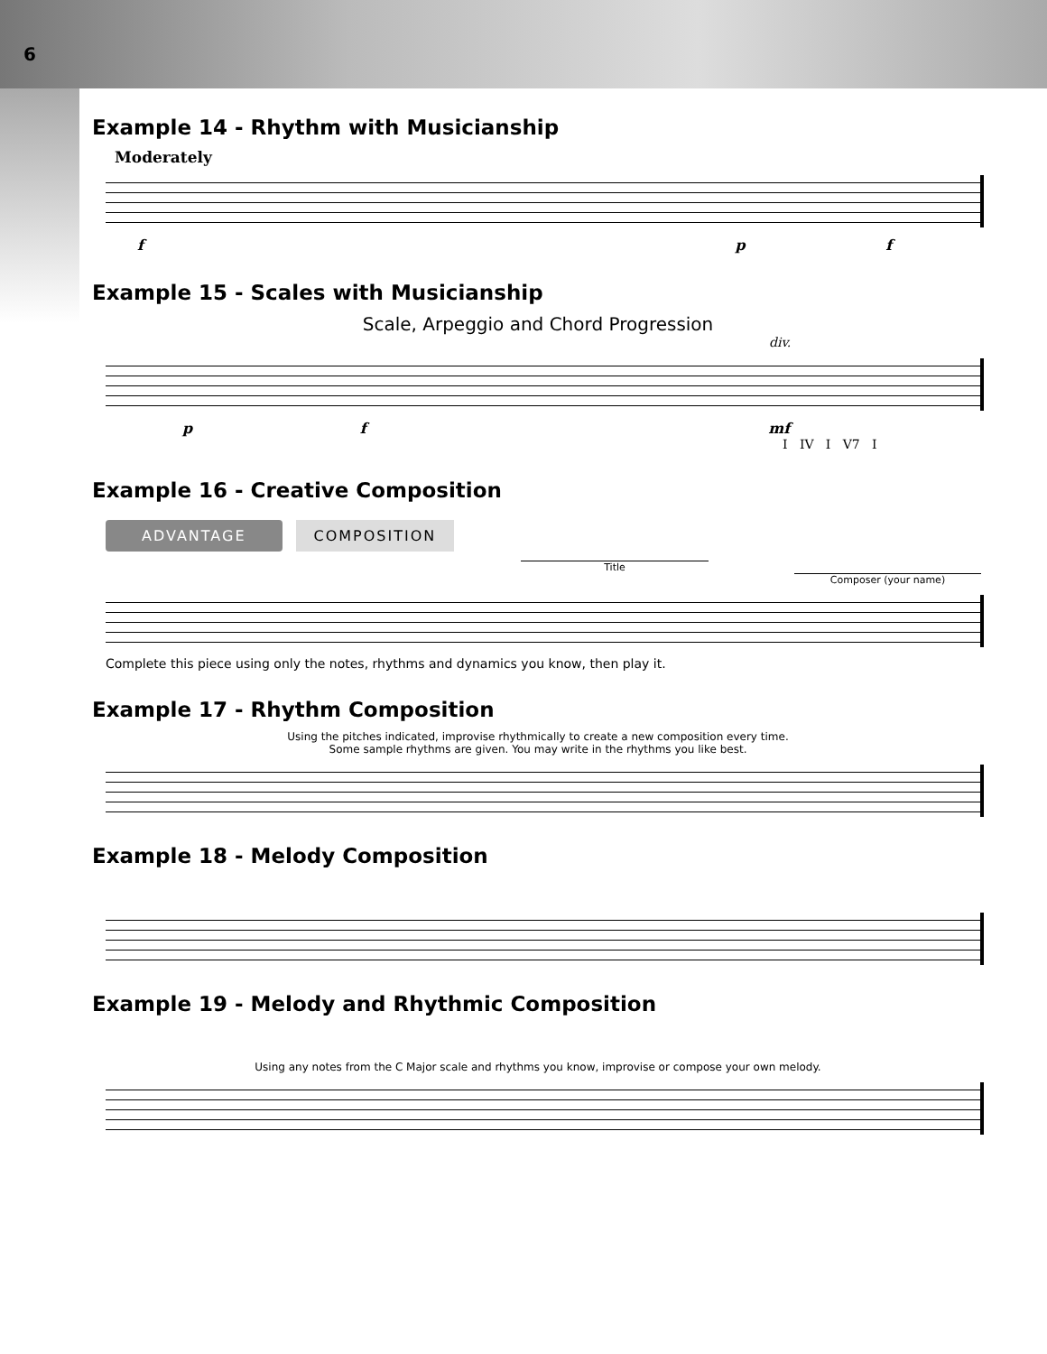6
Example 14 - Rhythm with Musicianship
Moderately
f p f
Example 15 - Scales with Musicianship
Scale, Arpeggio and Chord Progression
div.
p f mf
I IV I V7 I
Example 16 - Creative Composition
ADVANTAGE COMPOSITION
Title
Composer (your name)
Complete this piece using only the notes, rhythms and dynamics you know, then play it.
Example 17 - Rhythm Composition
Using the pitches indicated, improvise rhythmically to create a new composition every time.
Some sample rhythms are given. You may write in the rhythms you like best.
Example 18 - Melody Composition
Example 19 - Melody and Rhythmic Composition
Using any notes from the C Major scale and rhythms you know, improvise or compose your own melody.